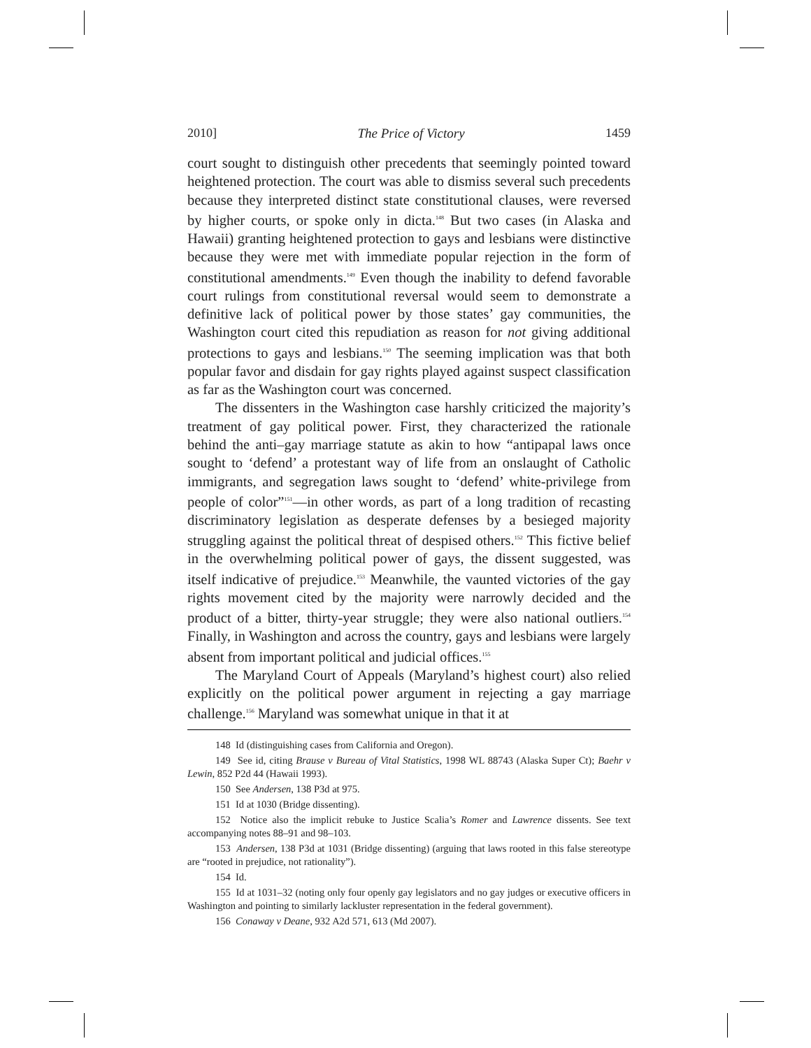2010] The Price of Victory 1459
court sought to distinguish other precedents that seemingly pointed toward heightened protection. The court was able to dismiss several such precedents because they interpreted distinct state constitutional clauses, were reversed by higher courts, or spoke only in dicta.<sup>148</sup> But two cases (in Alaska and Hawaii) granting heightened protection to gays and lesbians were distinctive because they were met with immediate popular rejection in the form of constitutional amendments.<sup>149</sup> Even though the inability to defend favorable court rulings from constitutional reversal would seem to demonstrate a definitive lack of political power by those states’ gay communities, the Washington court cited this repudiation as reason for not giving additional protections to gays and lesbians.<sup>150</sup> The seeming implication was that both popular favor and disdain for gay rights played against suspect classification as far as the Washington court was concerned.
The dissenters in the Washington case harshly criticized the majority’s treatment of gay political power. First, they characterized the rationale behind the anti–gay marriage statute as akin to how “antipapal laws once sought to ‘defend’ a protestant way of life from an onslaught of Catholic immigrants, and segregation laws sought to ‘defend’ white-privilege from people of color”<sup>151</sup>—in other words, as part of a long tradition of recasting discriminatory legislation as desperate defenses by a besieged majority struggling against the political threat of despised others.<sup>152</sup> This fictive belief in the overwhelming political power of gays, the dissent suggested, was itself indicative of prejudice.<sup>153</sup> Meanwhile, the vaunted victories of the gay rights movement cited by the majority were narrowly decided and the product of a bitter, thirty-year struggle; they were also national outliers.<sup>154</sup> Finally, in Washington and across the country, gays and lesbians were largely absent from important political and judicial offices.<sup>155</sup>
The Maryland Court of Appeals (Maryland’s highest court) also relied explicitly on the political power argument in rejecting a gay marriage challenge.<sup>156</sup> Maryland was somewhat unique in that it at
148 Id (distinguishing cases from California and Oregon).
149 See id, citing Brause v Bureau of Vital Statistics, 1998 WL 88743 (Alaska Super Ct); Baehr v Lewin, 852 P2d 44 (Hawaii 1993).
150 See Andersen, 138 P3d at 975.
151 Id at 1030 (Bridge dissenting).
152 Notice also the implicit rebuke to Justice Scalia’s Romer and Lawrence dissents. See text accompanying notes 88–91 and 98–103.
153 Andersen, 138 P3d at 1031 (Bridge dissenting) (arguing that laws rooted in this false stereotype are “rooted in prejudice, not rationality”).
154 Id.
155 Id at 1031–32 (noting only four openly gay legislators and no gay judges or executive officers in Washington and pointing to similarly lackluster representation in the federal government).
156 Conaway v Deane, 932 A2d 571, 613 (Md 2007).